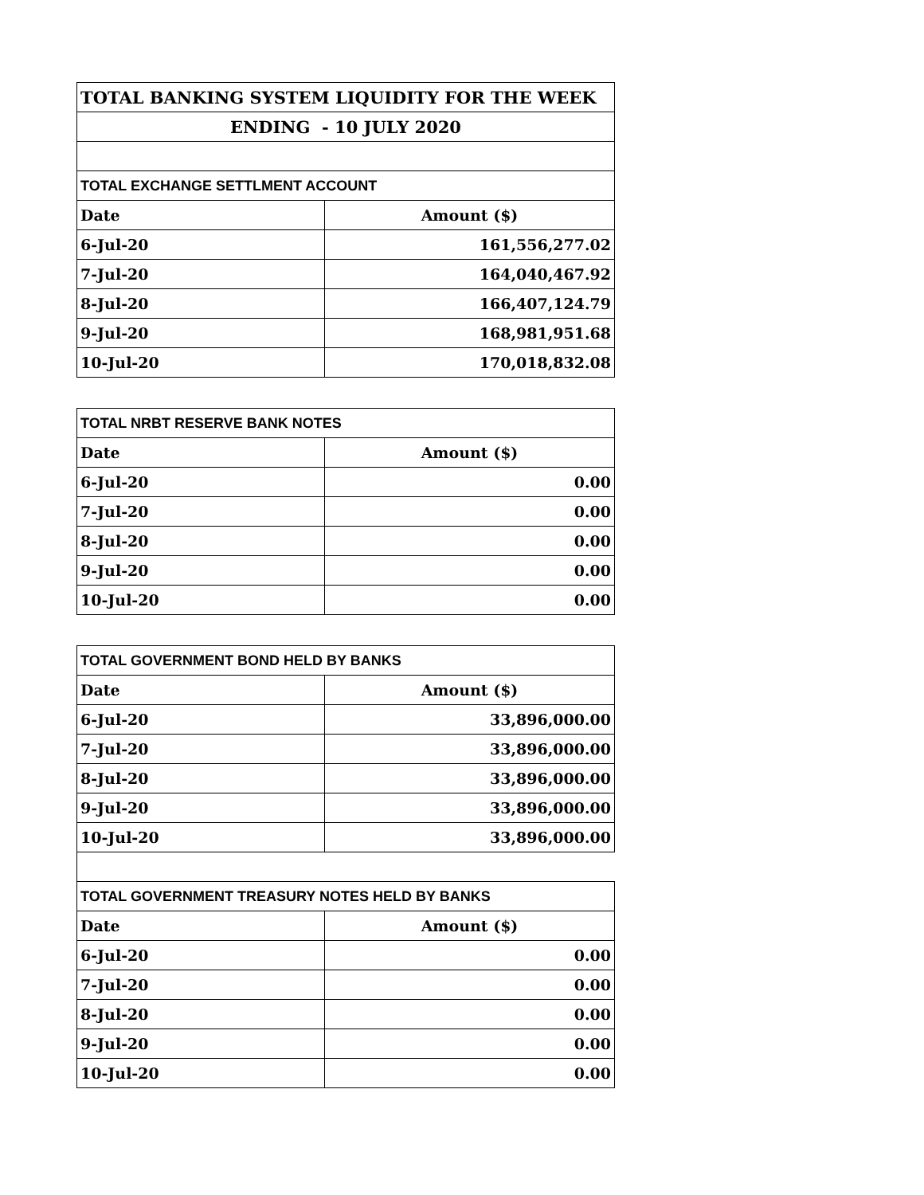| TOTAL BANKING SYSTEM LIQUIDITY FOR THE WEEK | |
| ENDING - 10 JULY 2020 | |
| TOTAL EXCHANGE SETTLMENT ACCOUNT | |
| Date | Amount ($) |
| 6-Jul-20 | 161,556,277.02 |
| 7-Jul-20 | 164,040,467.92 |
| 8-Jul-20 | 166,407,124.79 |
| 9-Jul-20 | 168,981,951.68 |
| 10-Jul-20 | 170,018,832.08 |
| TOTAL NRBT RESERVE BANK NOTES | |
| Date | Amount ($) |
| 6-Jul-20 | 0.00 |
| 7-Jul-20 | 0.00 |
| 8-Jul-20 | 0.00 |
| 9-Jul-20 | 0.00 |
| 10-Jul-20 | 0.00 |
| TOTAL GOVERNMENT BOND HELD BY BANKS | |
| Date | Amount ($) |
| 6-Jul-20 | 33,896,000.00 |
| 7-Jul-20 | 33,896,000.00 |
| 8-Jul-20 | 33,896,000.00 |
| 9-Jul-20 | 33,896,000.00 |
| 10-Jul-20 | 33,896,000.00 |
| TOTAL GOVERNMENT TREASURY NOTES HELD BY BANKS | |
| Date | Amount ($) |
| 6-Jul-20 | 0.00 |
| 7-Jul-20 | 0.00 |
| 8-Jul-20 | 0.00 |
| 9-Jul-20 | 0.00 |
| 10-Jul-20 | 0.00 |